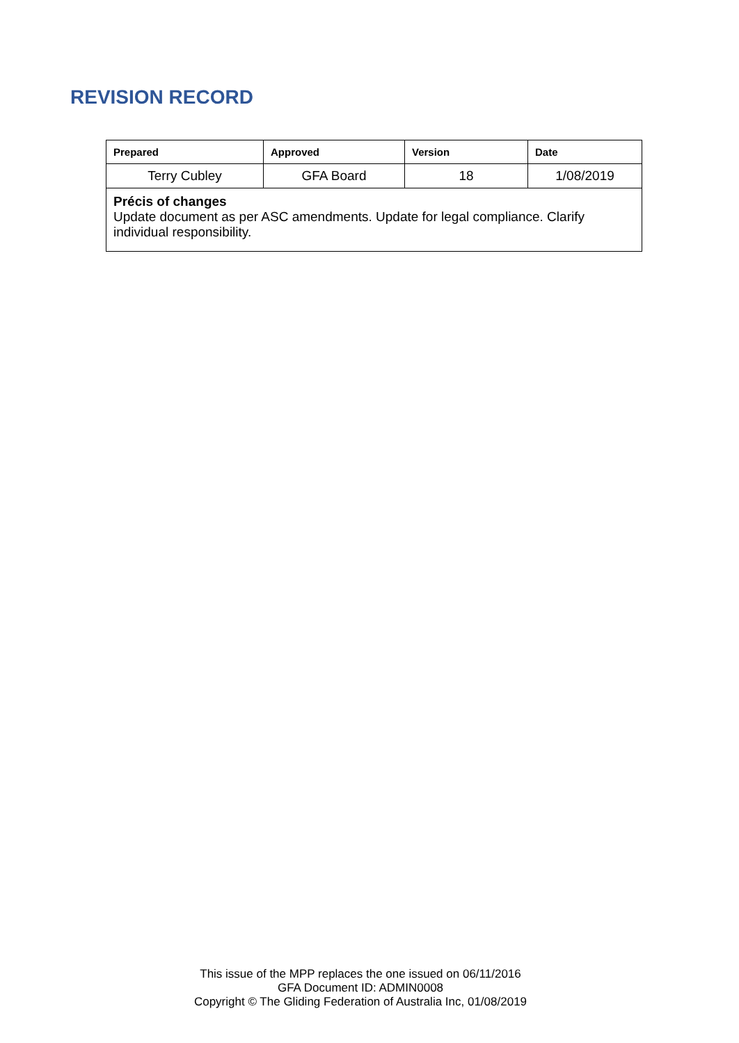REVISION RECORD
| Prepared | Approved | Version | Date |
| --- | --- | --- | --- |
| Terry Cubley | GFA Board | 18 | 1/08/2019 |
| Précis of changes Update document as per ASC amendments. Update for legal compliance. Clarify individual responsibility. | | | |
This issue of the MPP replaces the one issued on 06/11/2016
GFA Document ID: ADMIN0008
Copyright © The Gliding Federation of Australia Inc, 01/08/2019